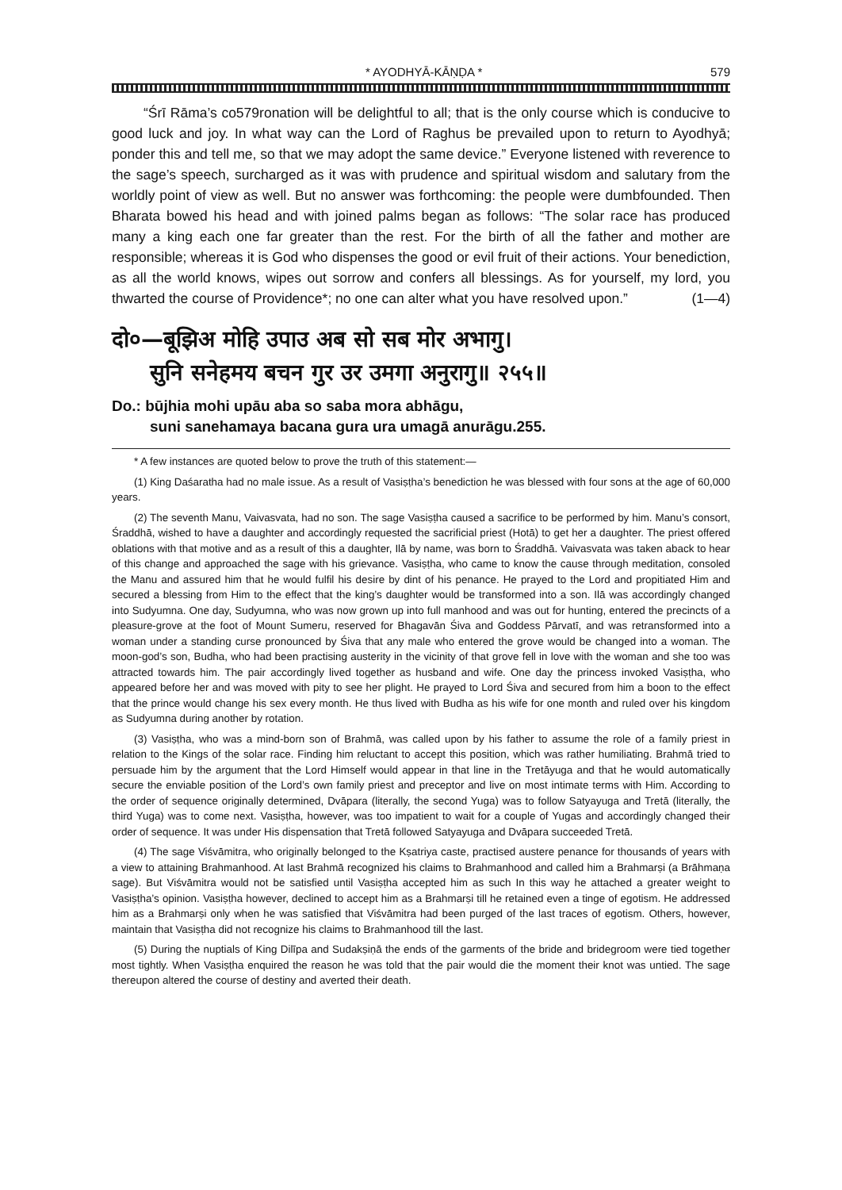* AYODHYĀ-KĀṆḌA * 579
“Śrī Rāma’s co579ronation will be delightful to all; that is the only course which is conducive to good luck and joy. In what way can the Lord of Raghus be prevailed upon to return to Ayodhyā; ponder this and tell me, so that we may adopt the same device.” Everyone listened with reverence to the sage’s speech, surcharged as it was with prudence and spiritual wisdom and salutary from the worldly point of view as well. But no answer was forthcoming: the people were dumbfounded. Then Bharata bowed his head and with joined palms began as follows: “The solar race has produced many a king each one far greater than the rest. For the birth of all the father and mother are responsible; whereas it is God who dispenses the good or evil fruit of their actions. Your benediction, as all the world knows, wipes out sorrow and confers all blessings. As for yourself, my lord, you thwarted the course of Providence*; no one can alter what you have resolved upon.” (1—4)
दो०—बूझिअ मोहि उपाउ अब सो सब मोर अभागु।
सुनि सनेहमय बचन गुर उर उमगा अनुरागु॥ २५५॥
Do.: būjhia mohi upāu aba so saba mora abhāgu,
suni sanehamaya bacana gura ura umagā anurāgu.255.
* A few instances are quoted below to prove the truth of this statement:—
(1) King Daśaratha had no male issue. As a result of Vasiṣṭha’s benediction he was blessed with four sons at the age of 60,000 years.
(2) The seventh Manu, Vaivasvata, had no son. The sage Vasiṣṭha caused a sacrifice to be performed by him. Manu’s consort, Śraddhā, wished to have a daughter and accordingly requested the sacrificial priest (Hotā) to get her a daughter. The priest offered oblations with that motive and as a result of this a daughter, Ilā by name, was born to Śraddhā. Vaivasvata was taken aback to hear of this change and approached the sage with his grievance. Vasiṣṭha, who came to know the cause through meditation, consoled the Manu and assured him that he would fulfil his desire by dint of his penance. He prayed to the Lord and propitiated Him and secured a blessing from Him to the effect that the king’s daughter would be transformed into a son. Ilā was accordingly changed into Sudyumna. One day, Sudyumna, who was now grown up into full manhood and was out for hunting, entered the precincts of a pleasure-grove at the foot of Mount Sumeru, reserved for Bhagavān Śiva and Goddess Pārvatī, and was retransformed into a woman under a standing curse pronounced by Śiva that any male who entered the grove would be changed into a woman. The moon-god’s son, Budha, who had been practising austerity in the vicinity of that grove fell in love with the woman and she too was attracted towards him. The pair accordingly lived together as husband and wife. One day the princess invoked Vasiṣṭha, who appeared before her and was moved with pity to see her plight. He prayed to Lord Śiva and secured from him a boon to the effect that the prince would change his sex every month. He thus lived with Budha as his wife for one month and ruled over his kingdom as Sudyumna during another by rotation.
(3) Vasiṣṭha, who was a mind-born son of Brahmā, was called upon by his father to assume the role of a family priest in relation to the Kings of the solar race. Finding him reluctant to accept this position, which was rather humiliating. Brahmā tried to persuade him by the argument that the Lord Himself would appear in that line in the Tretāyuga and that he would automatically secure the enviable position of the Lord’s own family priest and preceptor and live on most intimate terms with Him. According to the order of sequence originally determined, Dvāpara (literally, the second Yuga) was to follow Satyayuga and Tretā (literally, the third Yuga) was to come next. Vasiṣṭha, however, was too impatient to wait for a couple of Yugas and accordingly changed their order of sequence. It was under His dispensation that Tretā followed Satyayuga and Dvāpara succeeded Tretā.
(4) The sage Viśvāmitra, who originally belonged to the Kṣatriya caste, practised austere penance for thousands of years with a view to attaining Brahmanhood. At last Brahmā recognized his claims to Brahmanhood and called him a Brahmarṣi (a Brāhmaṇa sage). But Viśvāmitra would not be satisfied until Vasiṣṭha accepted him as such In this way he attached a greater weight to Vasiṣṭha’s opinion. Vasiṣṭha however, declined to accept him as a Brahmarṣi till he retained even a tinge of egotism. He addressed him as a Brahmarṣi only when he was satisfied that Viśvāmitra had been purged of the last traces of egotism. Others, however, maintain that Vasiṣṭha did not recognize his claims to Brahmanhood till the last.
(5) During the nuptials of King Dilīpa and Sudakṣiṇā the ends of the garments of the bride and bridegroom were tied together most tightly. When Vasiṣṭha enquired the reason he was told that the pair would die the moment their knot was untied. The sage thereupon altered the course of destiny and averted their death.